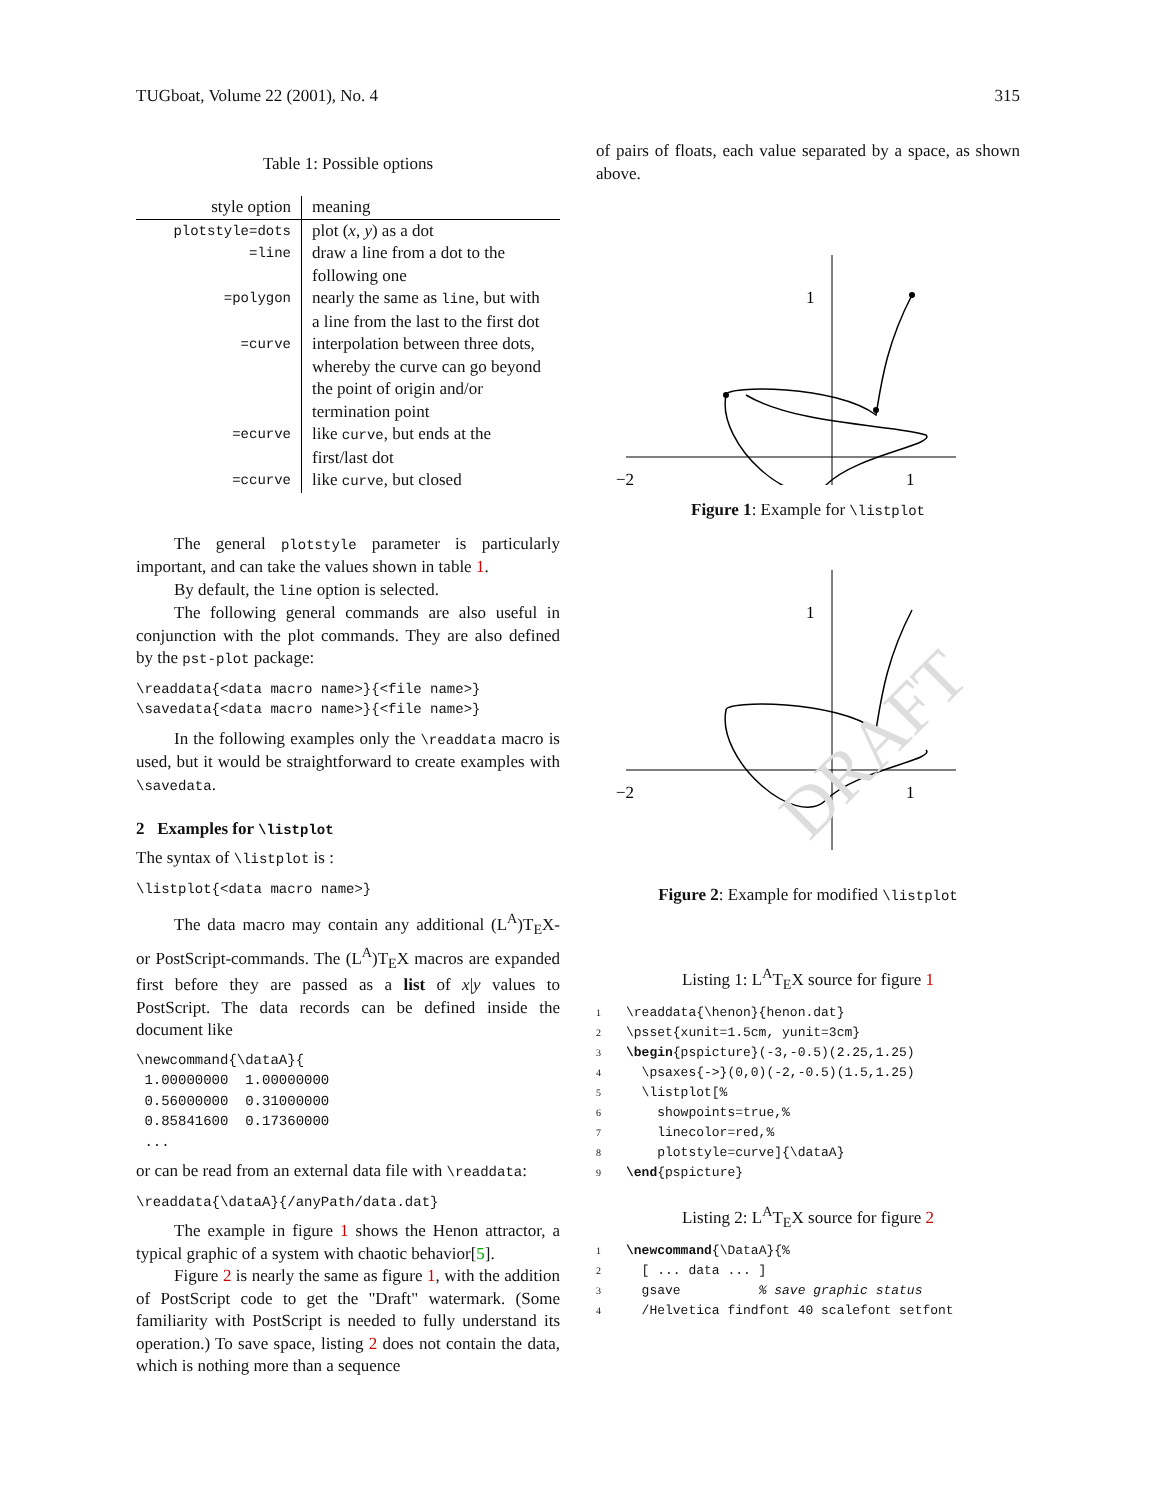TUGboat, Volume 22 (2001), No. 4 315
Table 1: Possible options
| style option | meaning |
| --- | --- |
| plotstyle=dots | plot ( x , y ) as a dot |
| =line | draw a line from a dot to the following one |
| =polygon | nearly the same as line , but with a line from the last to the first dot |
| =curve | interpolation between three dots, whereby the curve can go beyond the point of origin and/or termination point |
| =ecurve | like curve , but ends at the first/last dot |
| =ccurve | like curve , but closed |
The general plotstyle parameter is particularly important, and can take the values shown in table 1.
By default, the line option is selected.
The following general commands are also useful in conjunction with the plot commands. They are also defined by the pst-plot package:
\readdata{<data macro name>}{<file name>}
\savedata{<data macro name>}{<file name>}
In the following examples only the \readdata macro is used, but it would be straightforward to create examples with \savedata.
2 Examples for \listplot
The syntax of \listplot is :
\listplot{<data macro name>}
The data macro may contain any additional (L<sup>A</sup>)T<sub>E</sub>X- or PostScript-commands. The (L<sup>A</sup>)T<sub>E</sub>X macros are expanded first before they are passed as a list of x|y values to PostScript. The data records can be defined inside the document like
\newcommand{\dataA}{
 1.00000000  1.00000000
 0.56000000  0.31000000
 0.85841600  0.17360000
 ...
or can be read from an external data file with \readdata:
\readdata{\dataA}{/anyPath/data.dat}
The example in figure 1 shows the Henon attractor, a typical graphic of a system with chaotic behavior[5].
Figure 2 is nearly the same as figure 1, with the addition of PostScript code to get the "Draft" watermark. (Some familiarity with PostScript is needed to fully understand its operation.) To save space, listing 2 does not contain the data, which is nothing more than a sequence
of pairs of floats, each value separated by a space, as shown above.
1
−2
1
Figure 1: Example for \listplot
1
−2
1
DRAFT
Figure 2: Example for modified \listplot
Listing 1: L<sup>A</sup>T<sub>E</sub>X source for figure 1
1 \readdata{\henon}{henon.dat}
2 \psset{xunit=1.5cm, yunit=3cm}
3 \begin{pspicture}(-3,-0.5)(2.25,1.25)
4 \psaxes{->}(0,0)(-2,-0.5)(1.5,1.25)
5 \listplot[%
6 showpoints=true,%
7 linecolor=red,%
8 plotstyle=curve]{\dataA}
9 \end{pspicture}
Listing 2: L<sup>A</sup>T<sub>E</sub>X source for figure 2
1 \newcommand{\DataA}{%
2 [ ... data ... ]
3 gsave % save graphic status
4 /Helvetica findfont 40 scalefont setfont